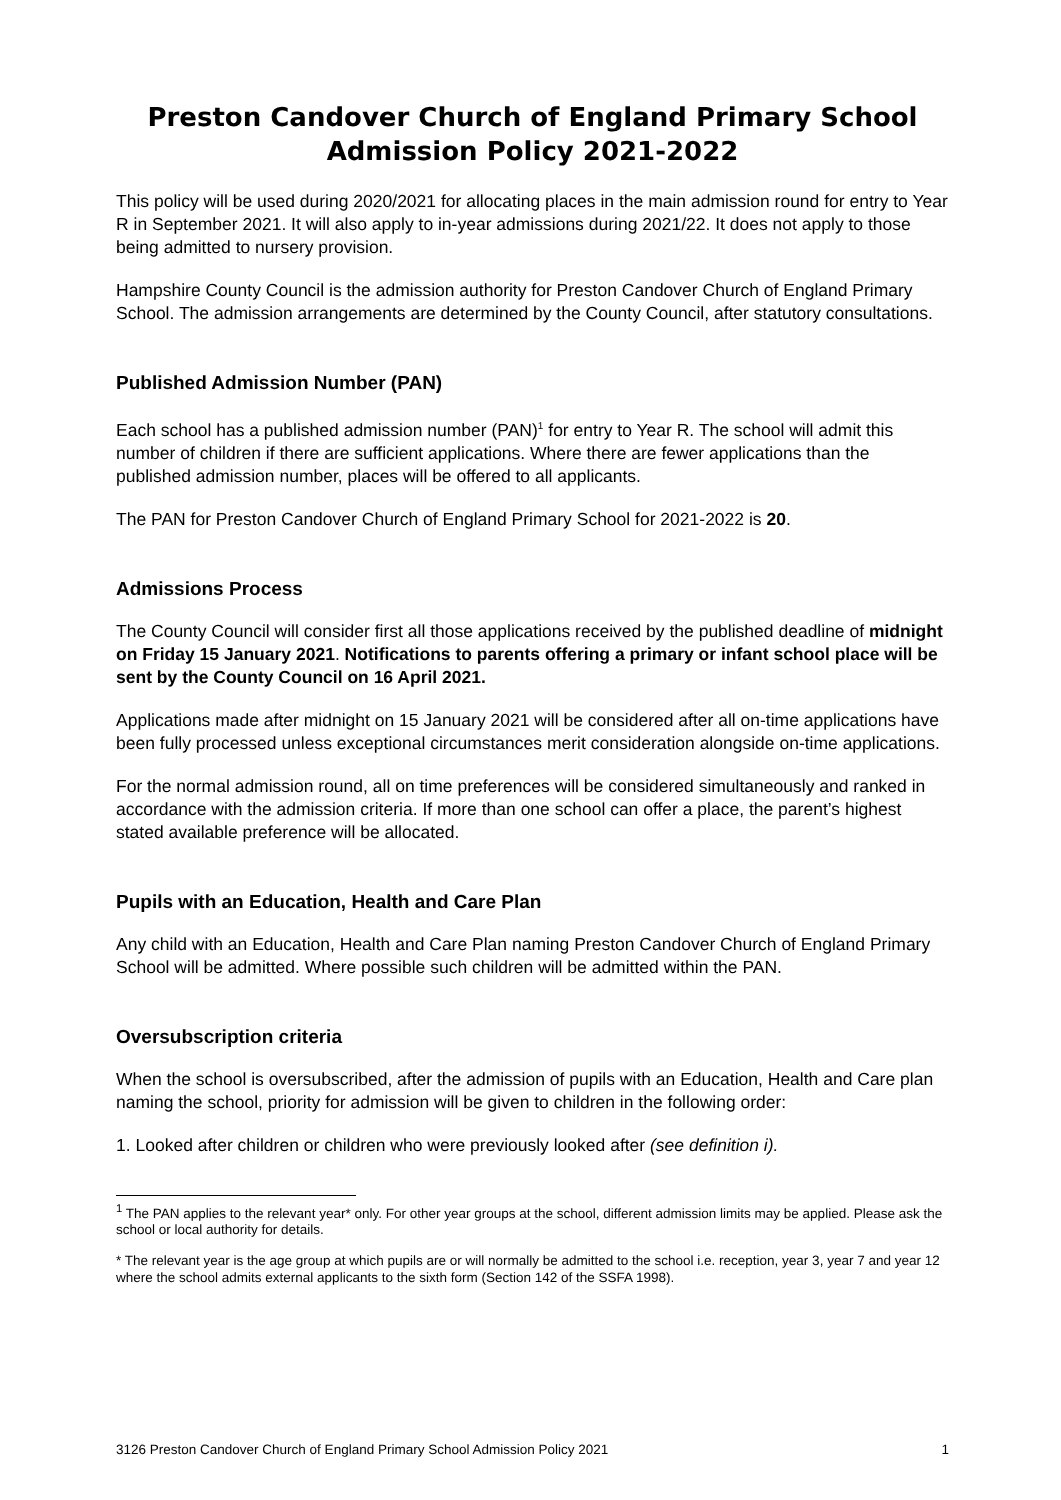Preston Candover Church of England Primary School
Admission Policy 2021-2022
This policy will be used during 2020/2021 for allocating places in the main admission round for entry to Year R in September 2021. It will also apply to in-year admissions during 2021/22. It does not apply to those being admitted to nursery provision.
Hampshire County Council is the admission authority for Preston Candover Church of England Primary School. The admission arrangements are determined by the County Council, after statutory consultations.
Published Admission Number (PAN)
Each school has a published admission number (PAN)<sup>1</sup> for entry to Year R. The school will admit this number of children if there are sufficient applications. Where there are fewer applications than the published admission number, places will be offered to all applicants.
The PAN for Preston Candover Church of England Primary School for 2021-2022 is 20.
Admissions Process
The County Council will consider first all those applications received by the published deadline of midnight on Friday 15 January 2021. Notifications to parents offering a primary or infant school place will be sent by the County Council on 16 April 2021.
Applications made after midnight on 15 January 2021 will be considered after all on-time applications have been fully processed unless exceptional circumstances merit consideration alongside on-time applications.
For the normal admission round, all on time preferences will be considered simultaneously and ranked in accordance with the admission criteria. If more than one school can offer a place, the parent’s highest stated available preference will be allocated.
Pupils with an Education, Health and Care Plan
Any child with an Education, Health and Care Plan naming Preston Candover Church of England Primary School will be admitted. Where possible such children will be admitted within the PAN.
Oversubscription criteria
When the school is oversubscribed, after the admission of pupils with an Education, Health and Care plan naming the school, priority for admission will be given to children in the following order:
1. Looked after children or children who were previously looked after (see definition i).
<sup>1</sup> The PAN applies to the relevant year* only. For other year groups at the school, different admission limits may be applied. Please ask the school or local authority for details.
* The relevant year is the age group at which pupils are or will normally be admitted to the school i.e. reception, year 3, year 7 and year 12 where the school admits external applicants to the sixth form (Section 142 of the SSFA 1998).
3126 Preston Candover Church of England Primary School Admission Policy 2021 1